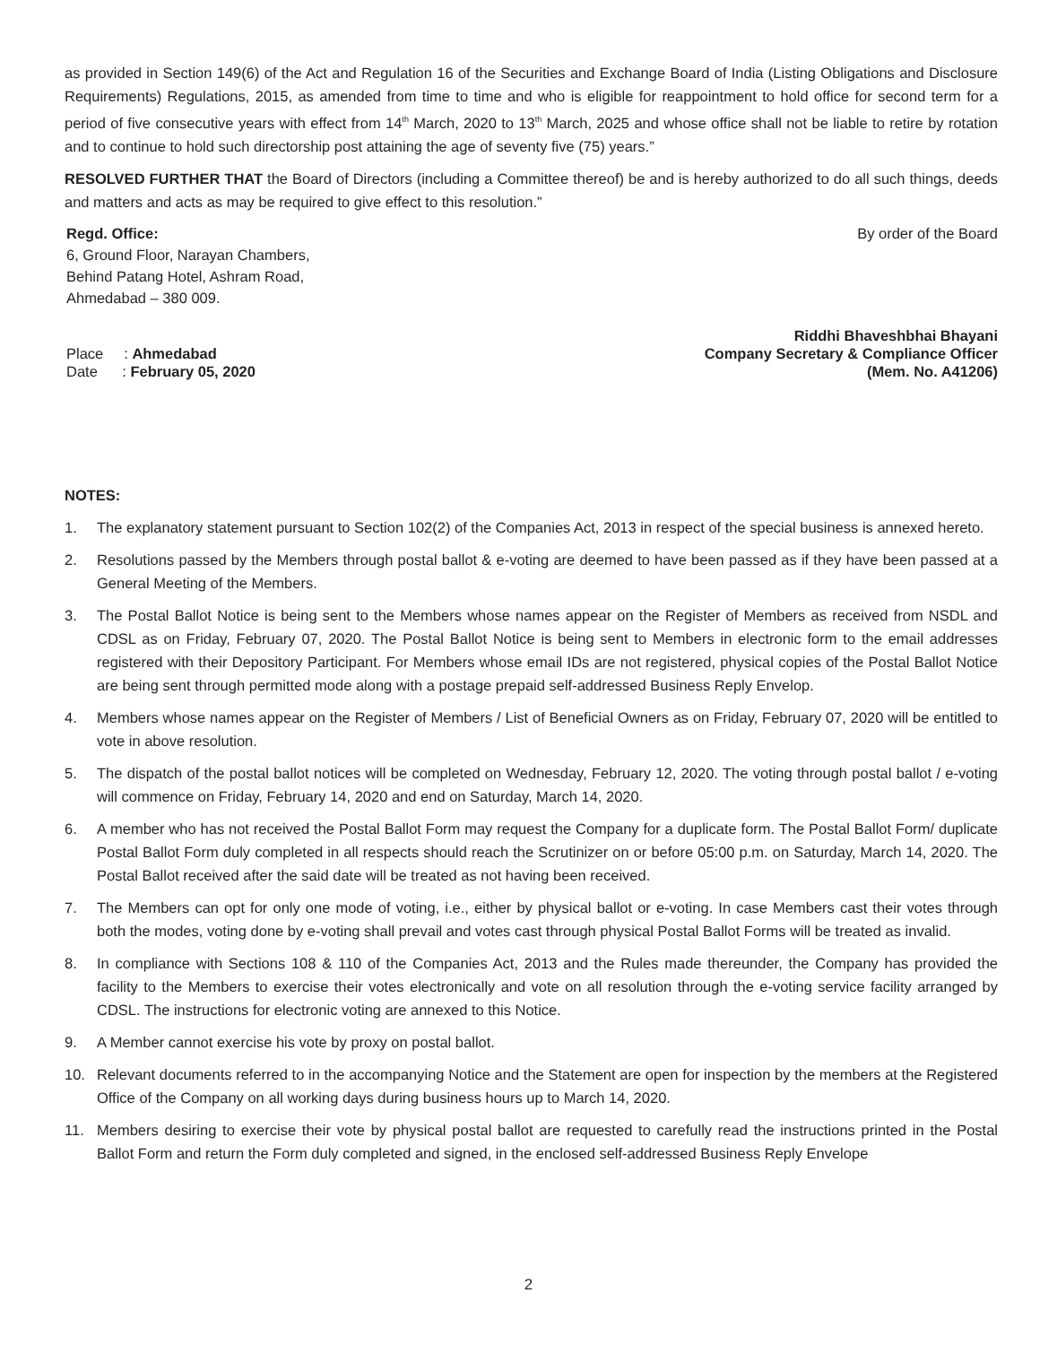as provided in Section 149(6) of the Act and Regulation 16 of the Securities and Exchange Board of India (Listing Obligations and Disclosure Requirements) Regulations, 2015, as amended from time to time and who is eligible for reappointment to hold office for second term for a period of five consecutive years with effect from 14<sup>th</sup> March, 2020 to 13<sup>th</sup> March, 2025 and whose office shall not be liable to retire by rotation and to continue to hold such directorship post attaining the age of seventy five (75) years.”
RESOLVED FURTHER THAT the Board of Directors (including a Committee thereof) be and is hereby authorized to do all such things, deeds and matters and acts as may be required to give effect to this resolution.”
Regd. Office:
6, Ground Floor, Narayan Chambers,
Behind Patang Hotel, Ashram Road,
Ahmedabad – 380 009.
By order of the Board
Place : Ahmedabad
Date : February 05, 2020
Riddhi Bhaveshbhai Bhayani
Company Secretary & Compliance Officer
(Mem. No. A41206)
NOTES:
1. The explanatory statement pursuant to Section 102(2) of the Companies Act, 2013 in respect of the special business is annexed hereto.
2. Resolutions passed by the Members through postal ballot & e-voting are deemed to have been passed as if they have been passed at a General Meeting of the Members.
3. The Postal Ballot Notice is being sent to the Members whose names appear on the Register of Members as received from NSDL and CDSL as on Friday, February 07, 2020. The Postal Ballot Notice is being sent to Members in electronic form to the email addresses registered with their Depository Participant. For Members whose email IDs are not registered, physical copies of the Postal Ballot Notice are being sent through permitted mode along with a postage prepaid self-addressed Business Reply Envelop.
4. Members whose names appear on the Register of Members / List of Beneficial Owners as on Friday, February 07, 2020 will be entitled to vote in above resolution.
5. The dispatch of the postal ballot notices will be completed on Wednesday, February 12, 2020. The voting through postal ballot / e-voting will commence on Friday, February 14, 2020 and end on Saturday, March 14, 2020.
6. A member who has not received the Postal Ballot Form may request the Company for a duplicate form. The Postal Ballot Form/ duplicate Postal Ballot Form duly completed in all respects should reach the Scrutinizer on or before 05:00 p.m. on Saturday, March 14, 2020. The Postal Ballot received after the said date will be treated as not having been received.
7. The Members can opt for only one mode of voting, i.e., either by physical ballot or e-voting. In case Members cast their votes through both the modes, voting done by e-voting shall prevail and votes cast through physical Postal Ballot Forms will be treated as invalid.
8. In compliance with Sections 108 & 110 of the Companies Act, 2013 and the Rules made thereunder, the Company has provided the facility to the Members to exercise their votes electronically and vote on all resolution through the e-voting service facility arranged by CDSL. The instructions for electronic voting are annexed to this Notice.
9. A Member cannot exercise his vote by proxy on postal ballot.
10. Relevant documents referred to in the accompanying Notice and the Statement are open for inspection by the members at the Registered Office of the Company on all working days during business hours up to March 14, 2020.
11. Members desiring to exercise their vote by physical postal ballot are requested to carefully read the instructions printed in the Postal Ballot Form and return the Form duly completed and signed, in the enclosed self-addressed Business Reply Envelope
2